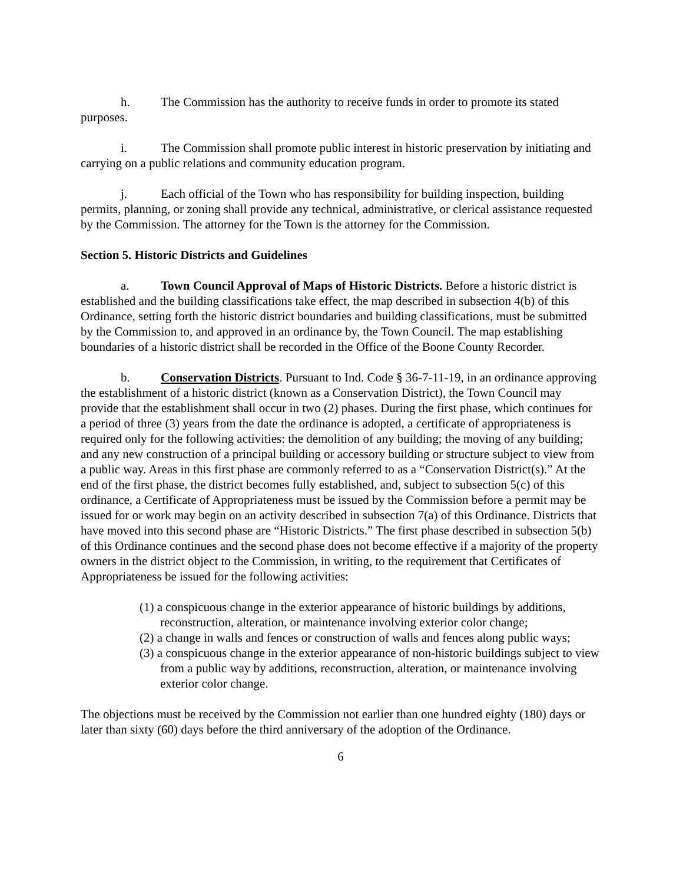h. The Commission has the authority to receive funds in order to promote its stated purposes.
i. The Commission shall promote public interest in historic preservation by initiating and carrying on a public relations and community education program.
j. Each official of the Town who has responsibility for building inspection, building permits, planning, or zoning shall provide any technical, administrative, or clerical assistance requested by the Commission. The attorney for the Town is the attorney for the Commission.
Section 5. Historic Districts and Guidelines
a. Town Council Approval of Maps of Historic Districts. Before a historic district is established and the building classifications take effect, the map described in subsection 4(b) of this Ordinance, setting forth the historic district boundaries and building classifications, must be submitted by the Commission to, and approved in an ordinance by, the Town Council. The map establishing boundaries of a historic district shall be recorded in the Office of the Boone County Recorder.
b. Conservation Districts. Pursuant to Ind. Code § 36-7-11-19, in an ordinance approving the establishment of a historic district (known as a Conservation District), the Town Council may provide that the establishment shall occur in two (2) phases. During the first phase, which continues for a period of three (3) years from the date the ordinance is adopted, a certificate of appropriateness is required only for the following activities: the demolition of any building; the moving of any building; and any new construction of a principal building or accessory building or structure subject to view from a public way. Areas in this first phase are commonly referred to as a “Conservation District(s).” At the end of the first phase, the district becomes fully established, and, subject to subsection 5(c) of this ordinance, a Certificate of Appropriateness must be issued by the Commission before a permit may be issued for or work may begin on an activity described in subsection 7(a) of this Ordinance. Districts that have moved into this second phase are “Historic Districts.” The first phase described in subsection 5(b) of this Ordinance continues and the second phase does not become effective if a majority of the property owners in the district object to the Commission, in writing, to the requirement that Certificates of Appropriateness be issued for the following activities:
(1) a conspicuous change in the exterior appearance of historic buildings by additions, reconstruction, alteration, or maintenance involving exterior color change;
(2) a change in walls and fences or construction of walls and fences along public ways;
(3) a conspicuous change in the exterior appearance of non-historic buildings subject to view from a public way by additions, reconstruction, alteration, or maintenance involving exterior color change.
The objections must be received by the Commission not earlier than one hundred eighty (180) days or later than sixty (60) days before the third anniversary of the adoption of the Ordinance.
6